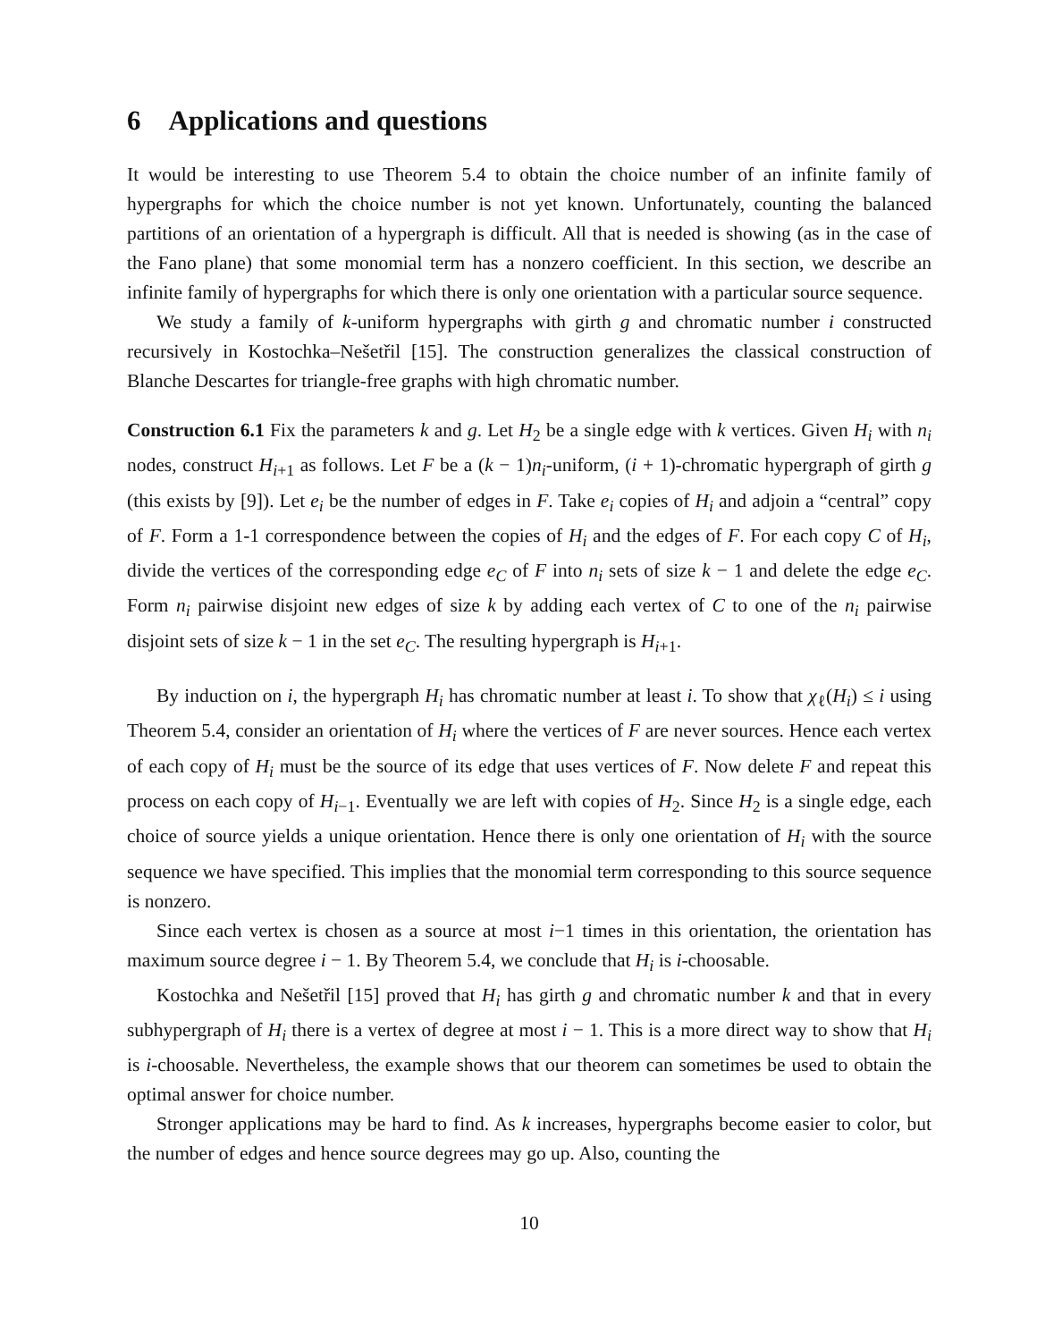6 Applications and questions
It would be interesting to use Theorem 5.4 to obtain the choice number of an infinite family of hypergraphs for which the choice number is not yet known. Unfortunately, counting the balanced partitions of an orientation of a hypergraph is difficult. All that is needed is showing (as in the case of the Fano plane) that some monomial term has a nonzero coefficient. In this section, we describe an infinite family of hypergraphs for which there is only one orientation with a particular source sequence.
We study a family of k-uniform hypergraphs with girth g and chromatic number i constructed recursively in Kostochka–Nešetřil [15]. The construction generalizes the classical construction of Blanche Descartes for triangle-free graphs with high chromatic number.
Construction 6.1 Fix the parameters k and g. Let H<sub>2</sub> be a single edge with k vertices. Given H<sub>i</sub> with n<sub>i</sub> nodes, construct H<sub>i+1</sub> as follows. Let F be a (k − 1)n<sub>i</sub>-uniform, (i + 1)-chromatic hypergraph of girth g (this exists by [9]). Let e<sub>i</sub> be the number of edges in F. Take e<sub>i</sub> copies of H<sub>i</sub> and adjoin a “central” copy of F. Form a 1-1 correspondence between the copies of H<sub>i</sub> and the edges of F. For each copy C of H<sub>i</sub>, divide the vertices of the corresponding edge e<sub>C</sub> of F into n<sub>i</sub> sets of size k − 1 and delete the edge e<sub>C</sub>. Form n<sub>i</sub> pairwise disjoint new edges of size k by adding each vertex of C to one of the n<sub>i</sub> pairwise disjoint sets of size k − 1 in the set e<sub>C</sub>. The resulting hypergraph is H<sub>i+1</sub>.
By induction on i, the hypergraph H<sub>i</sub> has chromatic number at least i. To show that χ<sub>ℓ</sub>(H<sub>i</sub>) ≤ i using Theorem 5.4, consider an orientation of H<sub>i</sub> where the vertices of F are never sources. Hence each vertex of each copy of H<sub>i</sub> must be the source of its edge that uses vertices of F. Now delete F and repeat this process on each copy of H<sub>i−1</sub>. Eventually we are left with copies of H<sub>2</sub>. Since H<sub>2</sub> is a single edge, each choice of source yields a unique orientation. Hence there is only one orientation of H<sub>i</sub> with the source sequence we have specified. This implies that the monomial term corresponding to this source sequence is nonzero.
Since each vertex is chosen as a source at most i−1 times in this orientation, the orientation has maximum source degree i − 1. By Theorem 5.4, we conclude that H<sub>i</sub> is i-choosable.
Kostochka and Nešetřil [15] proved that H<sub>i</sub> has girth g and chromatic number k and that in every subhypergraph of H<sub>i</sub> there is a vertex of degree at most i − 1. This is a more direct way to show that H<sub>i</sub> is i-choosable. Nevertheless, the example shows that our theorem can sometimes be used to obtain the optimal answer for choice number.
Stronger applications may be hard to find. As k increases, hypergraphs become easier to color, but the number of edges and hence source degrees may go up. Also, counting the
10